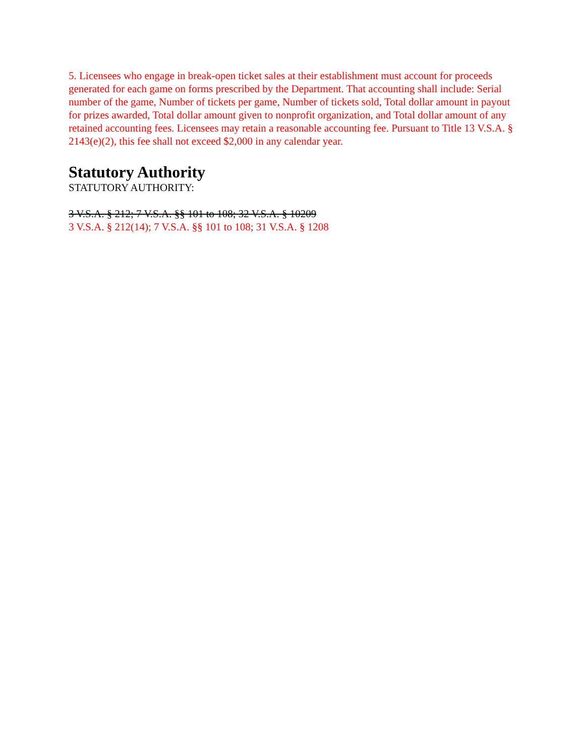5. Licensees who engage in break-open ticket sales at their establishment must account for proceeds generated for each game on forms prescribed by the Department. That accounting shall include: Serial number of the game, Number of tickets per game, Number of tickets sold, Total dollar amount in payout for prizes awarded, Total dollar amount given to nonprofit organization, and Total dollar amount of any retained accounting fees. Licensees may retain a reasonable accounting fee. Pursuant to Title 13 V.S.A. § 2143(e)(2), this fee shall not exceed $2,000 in any calendar year.
Statutory Authority
STATUTORY AUTHORITY:
3 V.S.A. § 212; 7 V.S.A. §§ 101 to 108; 32 V.S.A. § 10209
3 V.S.A. § 212(14); 7 V.S.A. §§ 101 to 108; 31 V.S.A. § 1208